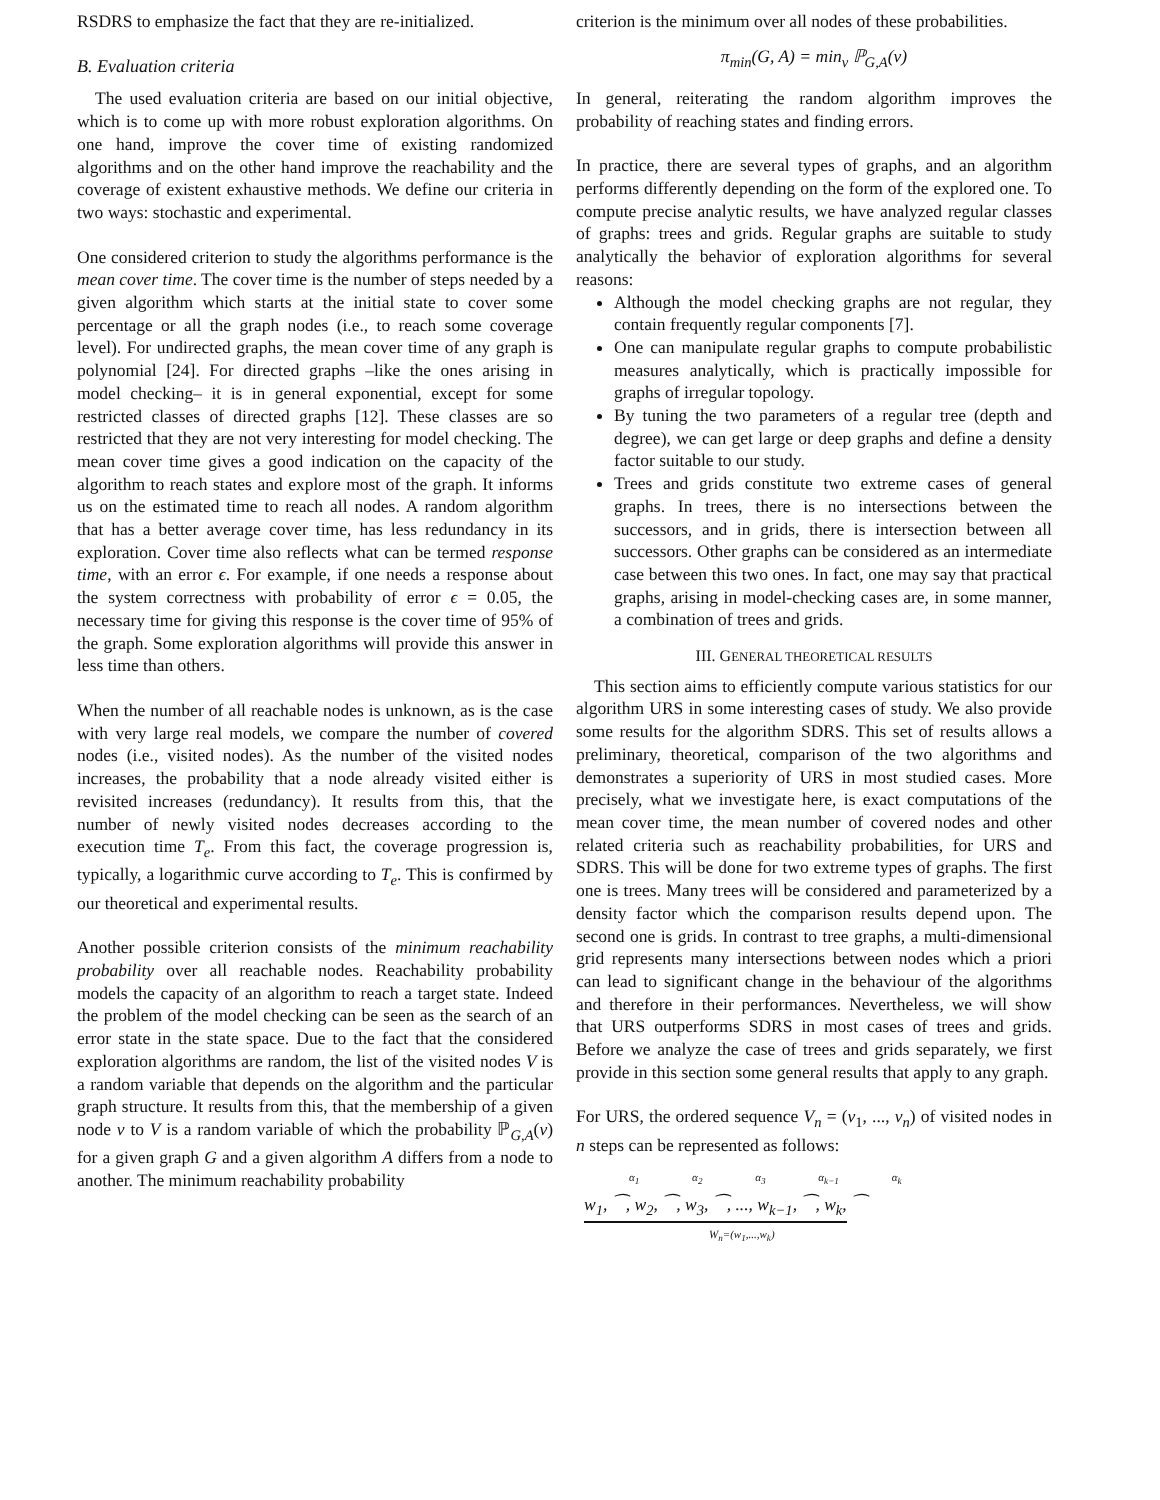RSDRS to emphasize the fact that they are re-initialized.
B. Evaluation criteria
The used evaluation criteria are based on our initial objective, which is to come up with more robust exploration algorithms. On one hand, improve the cover time of existing randomized algorithms and on the other hand improve the reachability and the coverage of existent exhaustive methods. We define our criteria in two ways: stochastic and experimental.
One considered criterion to study the algorithms performance is the mean cover time. The cover time is the number of steps needed by a given algorithm which starts at the initial state to cover some percentage or all the graph nodes (i.e., to reach some coverage level). For undirected graphs, the mean cover time of any graph is polynomial [24]. For directed graphs –like the ones arising in model checking– it is in general exponential, except for some restricted classes of directed graphs [12]. These classes are so restricted that they are not very interesting for model checking. The mean cover time gives a good indication on the capacity of the algorithm to reach states and explore most of the graph. It informs us on the estimated time to reach all nodes. A random algorithm that has a better average cover time, has less redundancy in its exploration. Cover time also reflects what can be termed response time, with an error ϵ. For example, if one needs a response about the system correctness with probability of error ϵ = 0.05, the necessary time for giving this response is the cover time of 95% of the graph. Some exploration algorithms will provide this answer in less time than others.
When the number of all reachable nodes is unknown, as is the case with very large real models, we compare the number of covered nodes (i.e., visited nodes). As the number of the visited nodes increases, the probability that a node already visited either is revisited increases (redundancy). It results from this, that the number of newly visited nodes decreases according to the execution time T<sub>e</sub>. From this fact, the coverage progression is, typically, a logarithmic curve according to T<sub>e</sub>. This is confirmed by our theoretical and experimental results.
Another possible criterion consists of the minimum reachability probability over all reachable nodes. Reachability probability models the capacity of an algorithm to reach a target state. Indeed the problem of the model checking can be seen as the search of an error state in the state space. Due to the fact that the considered exploration algorithms are random, the list of the visited nodes V is a random variable that depends on the algorithm and the particular graph structure. It results from this, that the membership of a given node v to V is a random variable of which the probability ℙ<sub>G,A</sub>(v) for a given graph G and a given algorithm A differs from a node to another. The minimum reachability probability
criterion is the minimum over all nodes of these probabilities.
π<sub>min</sub>(G, A) = min<sub>v</sub> ℙ<sub>G,A</sub>(v)
In general, reiterating the random algorithm improves the probability of reaching states and finding errors.
In practice, there are several types of graphs, and an algorithm performs differently depending on the form of the explored one. To compute precise analytic results, we have analyzed regular classes of graphs: trees and grids. Regular graphs are suitable to study analytically the behavior of exploration algorithms for several reasons:
Although the model checking graphs are not regular, they contain frequently regular components [7].
One can manipulate regular graphs to compute probabilistic measures analytically, which is practically impossible for graphs of irregular topology.
By tuning the two parameters of a regular tree (depth and degree), we can get large or deep graphs and define a density factor suitable to our study.
Trees and grids constitute two extreme cases of general graphs. In trees, there is no intersections between the successors, and in grids, there is intersection between all successors. Other graphs can be considered as an intermediate case between this two ones. In fact, one may say that practical graphs, arising in model-checking cases are, in some manner, a combination of trees and grids.
III. GENERAL THEORETICAL RESULTS
This section aims to efficiently compute various statistics for our algorithm URS in some interesting cases of study. We also provide some results for the algorithm SDRS. This set of results allows a preliminary, theoretical, comparison of the two algorithms and demonstrates a superiority of URS in most studied cases. More precisely, what we investigate here, is exact computations of the mean cover time, the mean number of covered nodes and other related criteria such as reachability probabilities, for URS and SDRS. This will be done for two extreme types of graphs. The first one is trees. Many trees will be considered and parameterized by a density factor which the comparison results depend upon. The second one is grids. In contrast to tree graphs, a multi-dimensional grid represents many intersections between nodes which a priori can lead to significant change in the behaviour of the algorithms and therefore in their performances. Nevertheless, we will show that URS outperforms SDRS in most cases of trees and grids. Before we analyze the case of trees and grids separately, we first provide in this section some general results that apply to any graph.
For URS, the ordered sequence V<sub>n</sub> = (v<sub>1</sub>, ..., v<sub>n</sub>) of visited nodes in n steps can be represented as follows:
α<sub>1</sub> α<sub>2</sub> α<sub>3</sub> α<sub>k−1</sub> α<sub>k</sub>
w<sub>1</sub>, ⁀, w<sub>2</sub>, ⁀, w<sub>3</sub>, ⁀, ..., w<sub>k−1</sub>, ⁀, w<sub>k</sub>,
⁀
W<sub>n</sub>=(w<sub>1</sub>,...,w<sub>k</sub>)